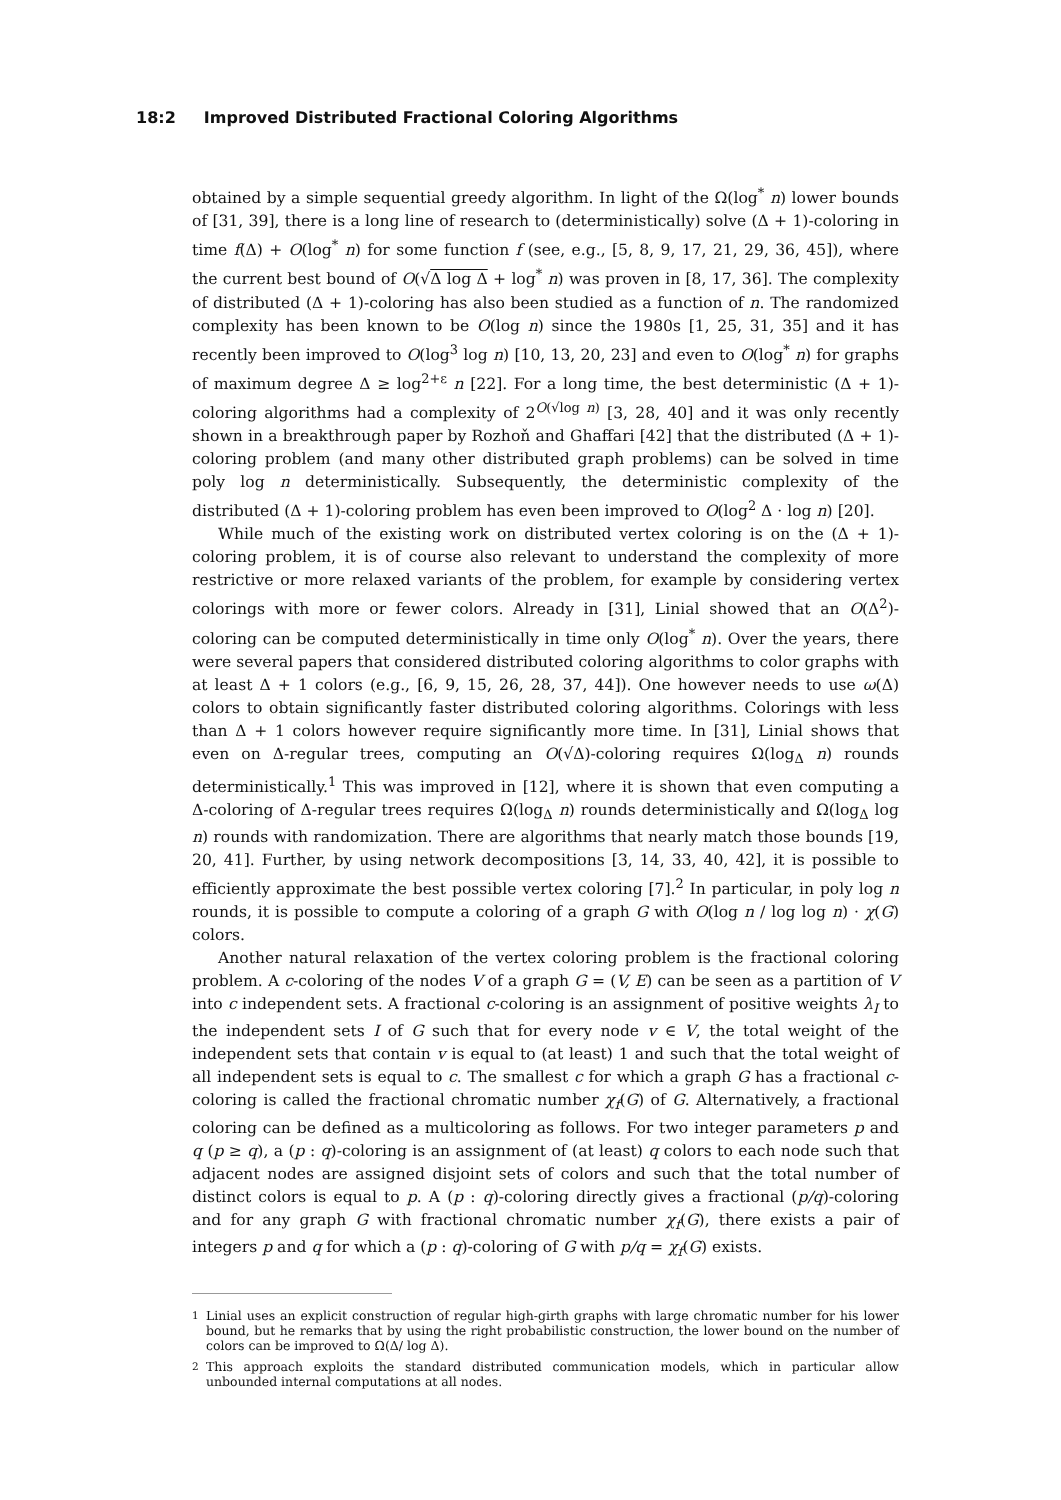18:2 Improved Distributed Fractional Coloring Algorithms
obtained by a simple sequential greedy algorithm. In light of the Ω(log<sup>*</sup> n) lower bounds of [31, 39], there is a long line of research to (deterministically) solve (Δ + 1)-coloring in time f(Δ) + O(log<sup>*</sup> n) for some function f (see, e.g., [5, 8, 9, 17, 21, 29, 36, 45]), where the current best bound of O(√Δ log Δ + log<sup>*</sup> n) was proven in [8, 17, 36]. The complexity of distributed (Δ + 1)-coloring has also been studied as a function of n. The randomized complexity has been known to be O(log n) since the 1980s [1, 25, 31, 35] and it has recently been improved to O(log<sup>3</sup> log n) [10, 13, 20, 23] and even to O(log<sup>*</sup> n) for graphs of maximum degree Δ ≥ log<sup>2+ε</sup> n [22]. For a long time, the best deterministic (Δ + 1)-coloring algorithms had a complexity of 2<sup>O(√log n)</sup> [3, 28, 40] and it was only recently shown in a breakthrough paper by Rozhoň and Ghaffari [42] that the distributed (Δ + 1)-coloring problem (and many other distributed graph problems) can be solved in time poly log n deterministically. Subsequently, the deterministic complexity of the distributed (Δ + 1)-coloring problem has even been improved to O(log<sup>2</sup> Δ · log n) [20].
While much of the existing work on distributed vertex coloring is on the (Δ + 1)-coloring problem, it is of course also relevant to understand the complexity of more restrictive or more relaxed variants of the problem, for example by considering vertex colorings with more or fewer colors. Already in [31], Linial showed that an O(Δ<sup>2</sup>)-coloring can be computed deterministically in time only O(log<sup>*</sup> n). Over the years, there were several papers that considered distributed coloring algorithms to color graphs with at least Δ + 1 colors (e.g., [6, 9, 15, 26, 28, 37, 44]). One however needs to use ω(Δ) colors to obtain significantly faster distributed coloring algorithms. Colorings with less than Δ + 1 colors however require significantly more time. In [31], Linial shows that even on Δ-regular trees, computing an O(√Δ)-coloring requires Ω(log<sub>Δ</sub> n) rounds deterministically.<sup>1</sup> This was improved in [12], where it is shown that even computing a Δ-coloring of Δ-regular trees requires Ω(log<sub>Δ</sub> n) rounds deterministically and Ω(log<sub>Δ</sub> log n) rounds with randomization. There are algorithms that nearly match those bounds [19, 20, 41]. Further, by using network decompositions [3, 14, 33, 40, 42], it is possible to efficiently approximate the best possible vertex coloring [7].<sup>2</sup> In particular, in poly log n rounds, it is possible to compute a coloring of a graph G with O(log n / log log n) · χ(G) colors.
Another natural relaxation of the vertex coloring problem is the fractional coloring problem. A c-coloring of the nodes V of a graph G = (V, E) can be seen as a partition of V into c independent sets. A fractional c-coloring is an assignment of positive weights λ<sub>I</sub> to the independent sets I of G such that for every node v ∈ V, the total weight of the independent sets that contain v is equal to (at least) 1 and such that the total weight of all independent sets is equal to c. The smallest c for which a graph G has a fractional c-coloring is called the fractional chromatic number χ<sub>f</sub>(G) of G. Alternatively, a fractional coloring can be defined as a multicoloring as follows. For two integer parameters p and q (p ≥ q), a (p : q)-coloring is an assignment of (at least) q colors to each node such that adjacent nodes are assigned disjoint sets of colors and such that the total number of distinct colors is equal to p. A (p : q)-coloring directly gives a fractional (p/q)-coloring and for any graph G with fractional chromatic number χ<sub>f</sub>(G), there exists a pair of integers p and q for which a (p : q)-coloring of G with p/q = χ<sub>f</sub>(G) exists.
<sup>1</sup> Linial uses an explicit construction of regular high-girth graphs with large chromatic number for his lower bound, but he remarks that by using the right probabilistic construction, the lower bound on the number of colors can be improved to Ω(Δ/ log Δ).
<sup>2</sup> This approach exploits the standard distributed communication models, which in particular allow unbounded internal computations at all nodes.